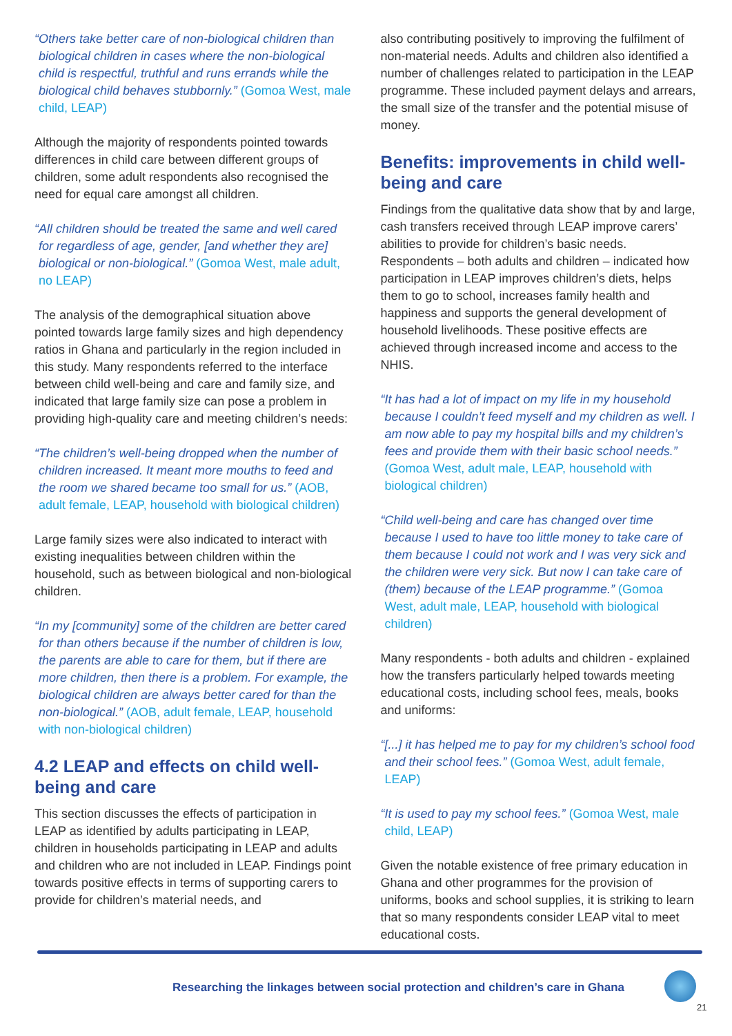“Others take better care of non-biological children than biological children in cases where the non-biological child is respectful, truthful and runs errands while the biological child behaves stubbornly.” (Gomoa West, male child, LEAP)
Although the majority of respondents pointed towards differences in child care between different groups of children, some adult respondents also recognised the need for equal care amongst all children.
“All children should be treated the same and well cared for regardless of age, gender, [and whether they are] biological or non-biological.” (Gomoa West, male adult, no LEAP)
The analysis of the demographical situation above pointed towards large family sizes and high dependency ratios in Ghana and particularly in the region included in this study. Many respondents referred to the interface between child well-being and care and family size, and indicated that large family size can pose a problem in providing high-quality care and meeting children’s needs:
“The children’s well-being dropped when the number of children increased. It meant more mouths to feed and the room we shared became too small for us.” (AOB, adult female, LEAP, household with biological children)
Large family sizes were also indicated to interact with existing inequalities between children within the household, such as between biological and non-biological children.
“In my [community] some of the children are better cared for than others because if the number of children is low, the parents are able to care for them, but if there are more children, then there is a problem. For example, the biological children are always better cared for than the non-biological.” (AOB, adult female, LEAP, household with non-biological children)
4.2 LEAP and effects on child well-being and care
This section discusses the effects of participation in LEAP as identified by adults participating in LEAP, children in households participating in LEAP and adults and children who are not included in LEAP. Findings point towards positive effects in terms of supporting carers to provide for children’s material needs, and
also contributing positively to improving the fulfilment of non-material needs. Adults and children also identified a number of challenges related to participation in the LEAP programme. These included payment delays and arrears, the small size of the transfer and the potential misuse of money.
Benefits: improvements in child well-being and care
Findings from the qualitative data show that by and large, cash transfers received through LEAP improve carers’ abilities to provide for children’s basic needs. Respondents – both adults and children – indicated how participation in LEAP improves children’s diets, helps them to go to school, increases family health and happiness and supports the general development of household livelihoods. These positive effects are achieved through increased income and access to the NHIS.
“It has had a lot of impact on my life in my household because I couldn’t feed myself and my children as well. I am now able to pay my hospital bills and my children’s fees and provide them with their basic school needs.” (Gomoa West, adult male, LEAP, household with biological children)
“Child well-being and care has changed over time because I used to have too little money to take care of them because I could not work and I was very sick and the children were very sick. But now I can take care of (them) because of the LEAP programme.” (Gomoa West, adult male, LEAP, household with biological children)
Many respondents - both adults and children - explained how the transfers particularly helped towards meeting educational costs, including school fees, meals, books and uniforms:
“[...] it has helped me to pay for my children’s school food and their school fees.” (Gomoa West, adult female, LEAP)
“It is used to pay my school fees.” (Gomoa West, male child, LEAP)
Given the notable existence of free primary education in Ghana and other programmes for the provision of uniforms, books and school supplies, it is striking to learn that so many respondents consider LEAP vital to meet educational costs.
Researching the linkages between social protection and children’s care in Ghana
21